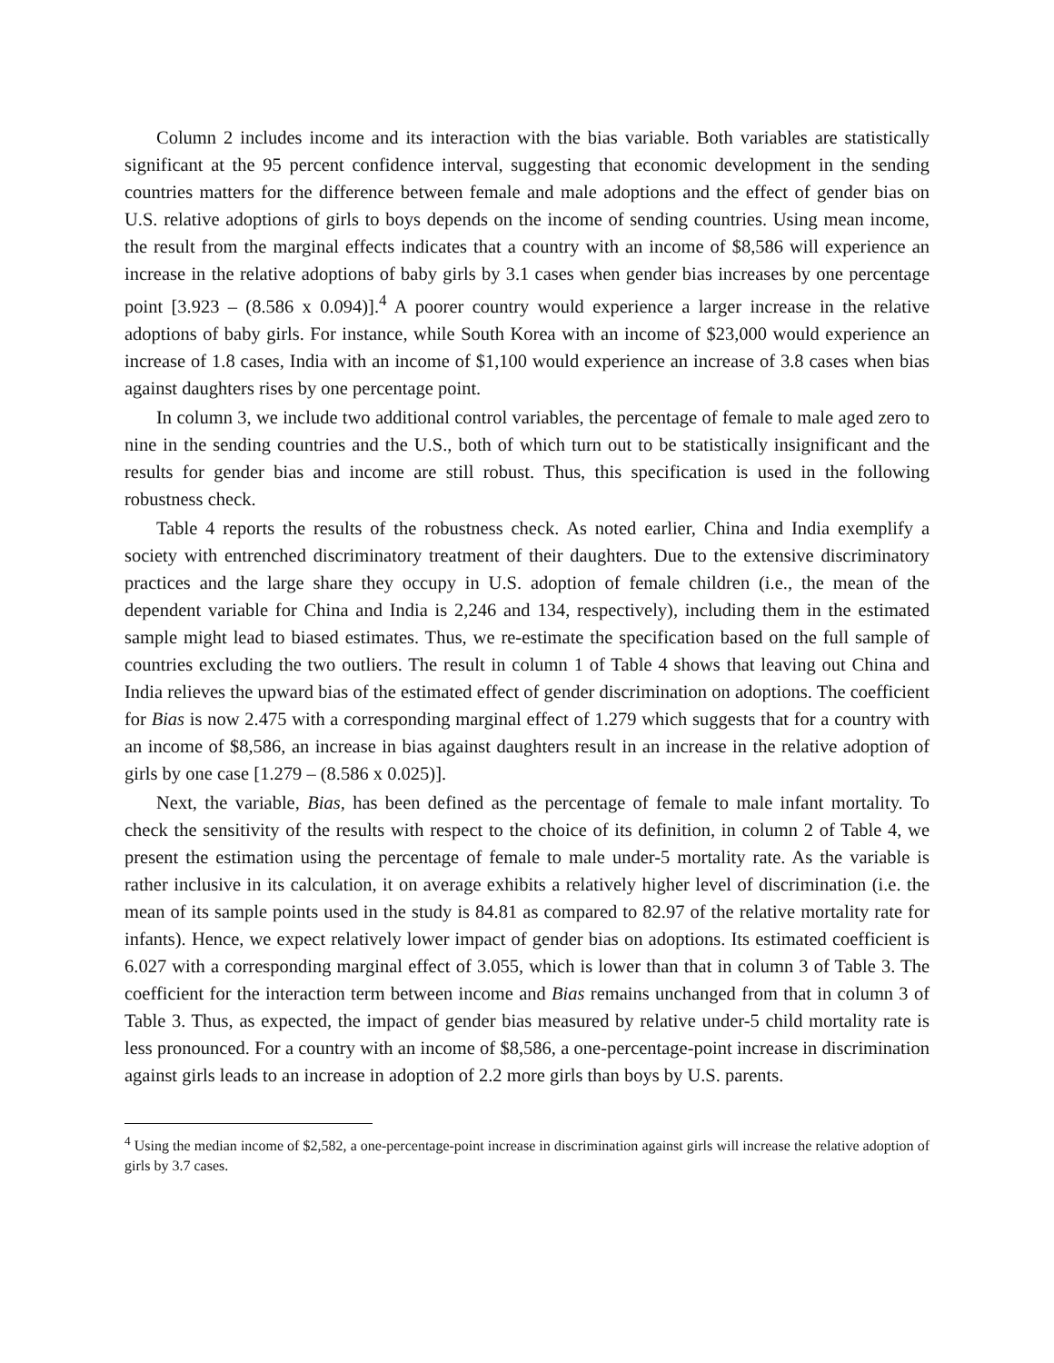Column 2 includes income and its interaction with the bias variable. Both variables are statistically significant at the 95 percent confidence interval, suggesting that economic development in the sending countries matters for the difference between female and male adoptions and the effect of gender bias on U.S. relative adoptions of girls to boys depends on the income of sending countries. Using mean income, the result from the marginal effects indicates that a country with an income of $8,586 will experience an increase in the relative adoptions of baby girls by 3.1 cases when gender bias increases by one percentage point [3.923 – (8.586 x 0.094)].<sup>4</sup> A poorer country would experience a larger increase in the relative adoptions of baby girls. For instance, while South Korea with an income of $23,000 would experience an increase of 1.8 cases, India with an income of $1,100 would experience an increase of 3.8 cases when bias against daughters rises by one percentage point.
In column 3, we include two additional control variables, the percentage of female to male aged zero to nine in the sending countries and the U.S., both of which turn out to be statistically insignificant and the results for gender bias and income are still robust. Thus, this specification is used in the following robustness check.
Table 4 reports the results of the robustness check. As noted earlier, China and India exemplify a society with entrenched discriminatory treatment of their daughters. Due to the extensive discriminatory practices and the large share they occupy in U.S. adoption of female children (i.e., the mean of the dependent variable for China and India is 2,246 and 134, respectively), including them in the estimated sample might lead to biased estimates. Thus, we re-estimate the specification based on the full sample of countries excluding the two outliers. The result in column 1 of Table 4 shows that leaving out China and India relieves the upward bias of the estimated effect of gender discrimination on adoptions. The coefficient for Bias is now 2.475 with a corresponding marginal effect of 1.279 which suggests that for a country with an income of $8,586, an increase in bias against daughters result in an increase in the relative adoption of girls by one case [1.279 – (8.586 x 0.025)].
Next, the variable, Bias, has been defined as the percentage of female to male infant mortality. To check the sensitivity of the results with respect to the choice of its definition, in column 2 of Table 4, we present the estimation using the percentage of female to male under-5 mortality rate. As the variable is rather inclusive in its calculation, it on average exhibits a relatively higher level of discrimination (i.e. the mean of its sample points used in the study is 84.81 as compared to 82.97 of the relative mortality rate for infants). Hence, we expect relatively lower impact of gender bias on adoptions. Its estimated coefficient is 6.027 with a corresponding marginal effect of 3.055, which is lower than that in column 3 of Table 3. The coefficient for the interaction term between income and Bias remains unchanged from that in column 3 of Table 3. Thus, as expected, the impact of gender bias measured by relative under-5 child mortality rate is less pronounced. For a country with an income of $8,586, a one-percentage-point increase in discrimination against girls leads to an increase in adoption of 2.2 more girls than boys by U.S. parents.
<sup>4</sup> Using the median income of $2,582, a one-percentage-point increase in discrimination against girls will increase the relative adoption of girls by 3.7 cases.